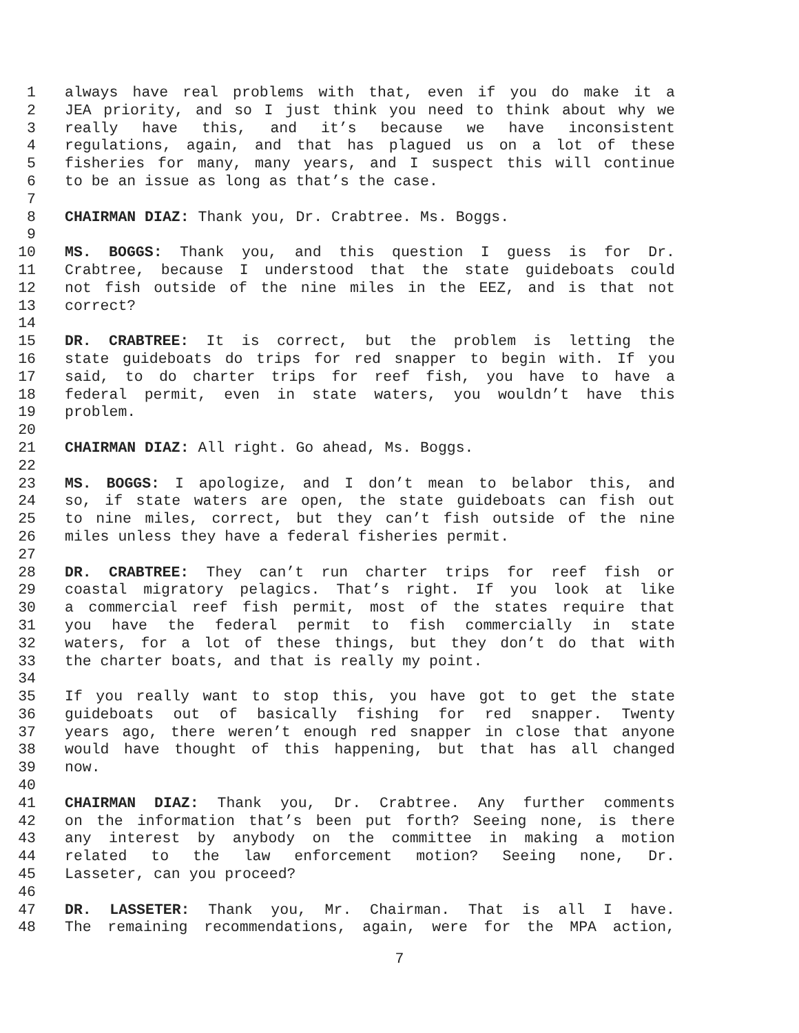1 always have real problems with that, even if you do make it a
2 JEA priority, and so I just think you need to think about why we
3 really have this, and it’s because we have inconsistent
4 regulations, again, and that has plagued us on a lot of these
5 fisheries for many, many years, and I suspect this will continue
6 to be an issue as long as that’s the case.
7
8 CHAIRMAN DIAZ: Thank you, Dr. Crabtree. Ms. Boggs.
9
10 MS. BOGGS: Thank you, and this question I guess is for Dr.
11 Crabtree, because I understood that the state guideboats could
12 not fish outside of the nine miles in the EEZ, and is that not
13 correct?
14
15 DR. CRABTREE: It is correct, but the problem is letting the
16 state guideboats do trips for red snapper to begin with. If you
17 said, to do charter trips for reef fish, you have to have a
18 federal permit, even in state waters, you wouldn’t have this
19 problem.
20
21 CHAIRMAN DIAZ: All right. Go ahead, Ms. Boggs.
22
23 MS. BOGGS: I apologize, and I don’t mean to belabor this, and
24 so, if state waters are open, the state guideboats can fish out
25 to nine miles, correct, but they can’t fish outside of the nine
26 miles unless they have a federal fisheries permit.
27
28 DR. CRABTREE: They can’t run charter trips for reef fish or
29 coastal migratory pelagics. That’s right. If you look at like
30 a commercial reef fish permit, most of the states require that
31 you have the federal permit to fish commercially in state
32 waters, for a lot of these things, but they don’t do that with
33 the charter boats, and that is really my point.
34
35 If you really want to stop this, you have got to get the state
36 guideboats out of basically fishing for red snapper. Twenty
37 years ago, there weren’t enough red snapper in close that anyone
38 would have thought of this happening, but that has all changed
39 now.
40
41 CHAIRMAN DIAZ: Thank you, Dr. Crabtree. Any further comments
42 on the information that’s been put forth? Seeing none, is there
43 any interest by anybody on the committee in making a motion
44 related to the law enforcement motion? Seeing none, Dr.
45 Lasseter, can you proceed?
46
47 DR. LASSETER: Thank you, Mr. Chairman. That is all I have.
48 The remaining recommendations, again, were for the MPA action,
7